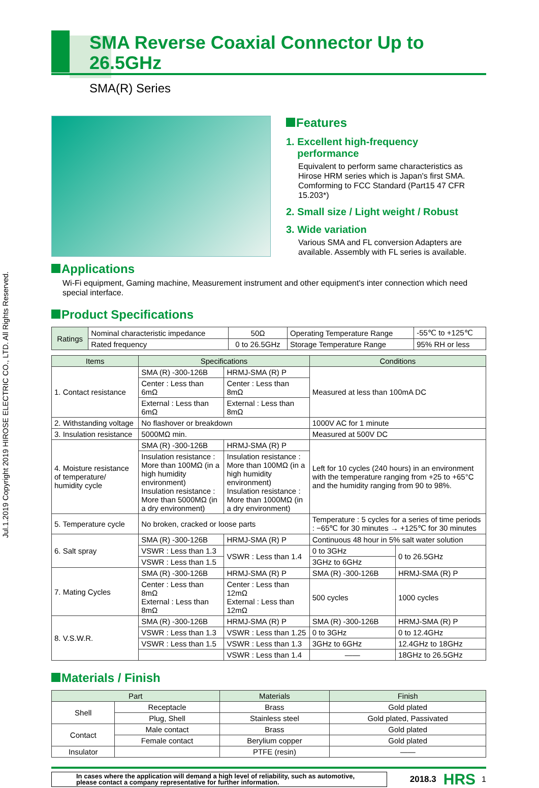Jul.1.2019 Copyright 2019 HIROSE ELECTRIC CO., LTD. All Rights Reserved.
SMA Reverse Coaxial Connector Up to 26.5GHz
SMA(R) Series
Features
1. Excellent high-frequency
performance
Equivalent to perform same characteristics as Hirose HRM series which is Japan's first SMA. Comforming to FCC Standard (Part15 47 CFR 15.203*)
2. Small size / Light weight / Robust
3. Wide variation
Various SMA and FL conversion Adapters are available. Assembly with FL series is available.
Applications
Wi-Fi equipment, Gaming machine, Measurement instrument and other equipment's inter connection which need special interface.
Product Specifications
| Ratings | Nominal characteristic impedance | 50Ω | Operating Temperature Range | -55℃ to +125℃ |
| | Rated frequency | 0 to 26.5GHz | Storage Temperature Range | 95% RH or less |
| Items | Specifications | | Conditions | |
| --- | --- | --- | --- | --- |
| 1. Contact resistance | SMA (R) -300-126B | HRMJ-SMA (R) P | Measured at less than 100mA DC | |
| | Center : Less than 6mΩ | Center : Less than 8mΩ | | |
| | External : Less than 6mΩ | External : Less than 8mΩ | | |
| 2. Withstanding voltage | No flashover or breakdown | | 1000V AC for 1 minute | |
| 3. Insulation resistance | 5000MΩ min. | | Measured at 500V DC | |
| 4. Moisture resistance of temperature/ humidity cycle | SMA (R) -300-126B | HRMJ-SMA (R) P | Left for 10 cycles (240 hours) in an environment with the temperature ranging from +25 to +65°C and the humidity ranging from 90 to 98%. | |
| | Insulation resistance : More than 100MΩ (in a high humidity environment) Insulation resistance : More than 5000MΩ (in a dry environment) | Insulation resistance : More than 100MΩ (in a high humidity environment) Insulation resistance : More than 1000MΩ (in a dry environment) | | |
| 5. Temperature cycle | No broken, cracked or loose parts | | Temperature : 5 cycles for a series of time periods : −65℃ for 30 minutes → +125℃ for 30 minutes | |
| 6. Salt spray | SMA (R) -300-126B | HRMJ-SMA (R) P | Continuous 48 hour in 5% salt water solution | |
| | VSWR : Less than 1.3 | VSWR : Less than 1.4 | 0 to 3GHz | 0 to 26.5GHz |
| | VSWR : Less than 1.5 | | 3GHz to 6GHz | |
| 7. Mating Cycles | SMA (R) -300-126B | HRMJ-SMA (R) P | SMA (R) -300-126B | HRMJ-SMA (R) P |
| | Center : Less than 8mΩ External : Less than 8mΩ | Center : Less than 12mΩ External : Less than 12mΩ | 500 cycles | 1000 cycles |
| 8. V.S.W.R. | SMA (R) -300-126B | HRMJ-SMA (R) P | SMA (R) -300-126B | HRMJ-SMA (R) P |
| | VSWR : Less than 1.3 | VSWR : Less than 1.25 | 0 to 3GHz | 0 to 12.4GHz |
| | VSWR : Less than 1.5 | VSWR : Less than 1.3 | 3GHz to 6GHz | 12.4GHz to 18GHz |
| | | VSWR : Less than 1.4 | —— | 18GHz to 26.5GHz |
Materials / Finish
| Part | | Materials | Finish |
| --- | --- | --- | --- |
| Shell | Receptacle | Brass | Gold plated |
| | Plug, Shell | Stainless steel | Gold plated, Passivated |
| Contact | Male contact | Brass | Gold plated |
| | Female contact | Berylium copper | Gold plated |
| Insulator | | PTFE (resin) | —— |
In cases where the application will demand a high level of reliability, such as automotive, please contact a company representative for further information.
2018.3 HRS 1